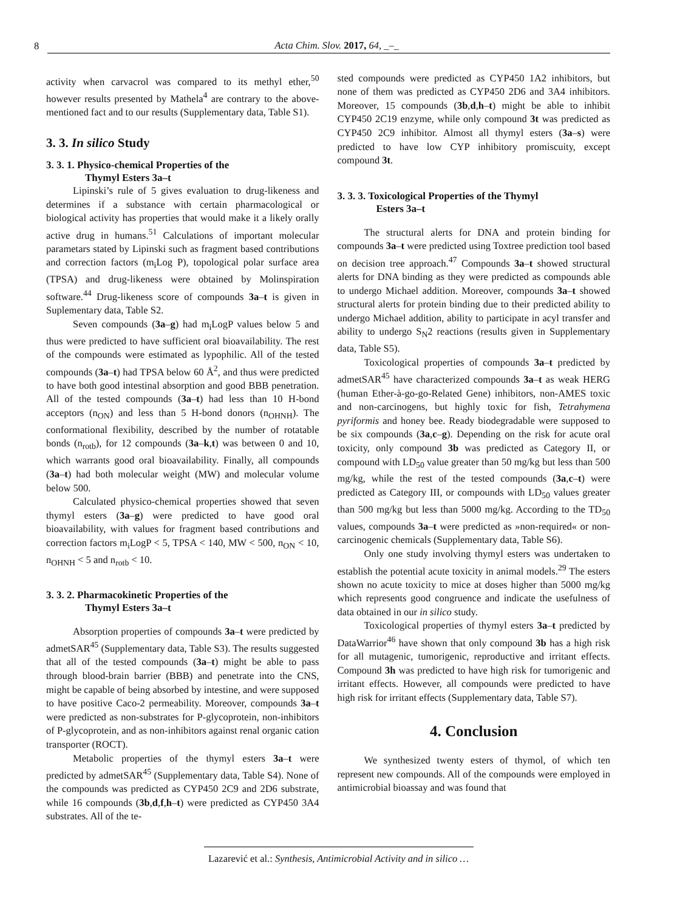8 Acta Chim. Slov. 2017, 64, _–_
activity when carvacrol was compared to its methyl ether,<sup>50</sup> however results presented by Mathela<sup>4</sup> are contrary to the above-mentioned fact and to our results (Supplementary data, Table S1).
3. 3. In silico Study
3. 3. 1. Physico-chemical Properties of the
Thymyl Esters 3a–t
Lipinski’s rule of 5 gives evaluation to drug-likeness and determines if a substance with certain pharmacological or biological activity has properties that would make it a likely orally active drug in humans.<sup>51</sup> Calculations of important molecular parametars stated by Lipinski such as fragment based contributions and correction factors (m<sub>i</sub>Log P), topological polar surface area (TPSA) and drug-likeness were obtained by Molinspiration software.<sup>44</sup> Drug-likeness score of compounds 3a–t is given in Suplementary data, Table S2.
Seven compounds (3a–g) had m<sub>i</sub>LogP values below 5 and thus were predicted to have sufficient oral bioavailability. The rest of the compounds were estimated as lypophilic. All of the tested compounds (3a–t) had TPSA below 60 Å<sup>2</sup>, and thus were predicted to have both good intestinal absorption and good BBB penetration. All of the tested compounds (3a–t) had less than 10 H-bond acceptors (n<sub>ON</sub>) and less than 5 H-bond donors (n<sub>OHNH</sub>). The conformational flexibility, described by the number of rotatable bonds (n<sub>rotb</sub>), for 12 compounds (3a–k,t) was between 0 and 10, which warrants good oral bioavailability. Finally, all compounds (3a–t) had both molecular weight (MW) and molecular volume below 500.
Calculated physico-chemical properties showed that seven thymyl esters (3a–g) were predicted to have good oral bioavailability, with values for fragment based contributions and correction factors m<sub>i</sub>LogP < 5, TPSA < 140, MW < 500, n<sub>ON</sub> < 10, n<sub>OHNH</sub> < 5 and n<sub>rotb</sub> < 10.
3. 3. 2. Pharmacokinetic Properties of the
Thymyl Esters 3a–t
Absorption properties of compounds 3a–t were predicted by admetSAR<sup>45</sup> (Supplementary data, Table S3). The results suggested that all of the tested compounds (3a–t) might be able to pass through blood-brain barrier (BBB) and penetrate into the CNS, might be capable of being absorbed by intestine, and were supposed to have positive Caco-2 permeability. Moreover, compounds 3a–t were predicted as non-substrates for P-glycoprotein, non-inhibitors of P-glycoprotein, and as non-inhibitors against renal organic cation transporter (ROCT).
Metabolic properties of the thymyl esters 3a–t were predicted by admetSAR<sup>45</sup> (Supplementary data, Table S4). None of the compounds was predicted as CYP450 2C9 and 2D6 substrate, while 16 compounds (3b,d,f,h–t) were predicted as CYP450 3A4 substrates. All of the te-
sted compounds were predicted as CYP450 1A2 inhibitors, but none of them was predicted as CYP450 2D6 and 3A4 inhibitors. Moreover, 15 compounds (3b,d,h–t) might be able to inhibit CYP450 2C19 enzyme, while only compound 3t was predicted as CYP450 2C9 inhibitor. Almost all thymyl esters (3a–s) were predicted to have low CYP inhibitory promiscuity, except compound 3t.
3. 3. 3. Toxicological Properties of the Thymyl
Esters 3a–t
The structural alerts for DNA and protein binding for compounds 3a–t were predicted using Toxtree prediction tool based on decision tree approach.<sup>47</sup> Compounds 3a–t showed structural alerts for DNA binding as they were predicted as compounds able to undergo Michael addition. Moreover, compounds 3a–t showed structural alerts for protein binding due to their predicted ability to undergo Michael addition, ability to participate in acyl transfer and ability to undergo S<sub>N</sub>2 reactions (results given in Supplementary data, Table S5).
Toxicological properties of compounds 3a–t predicted by admetSAR<sup>45</sup> have characterized compounds 3a–t as weak HERG (human Ether-à-go-go-Related Gene) inhibitors, non-AMES toxic and non-carcinogens, but highly toxic for fish, Tetrahymena pyriformis and honey bee. Ready biodegradable were supposed to be six compounds (3a,c–g). Depending on the risk for acute oral toxicity, only compound 3b was predicted as Category II, or compound with LD<sub>50</sub> value greater than 50 mg/kg but less than 500 mg/kg, while the rest of the tested compounds (3a,c–t) were predicted as Category III, or compounds with LD<sub>50</sub> values greater than 500 mg/kg but less than 5000 mg/kg. According to the TD<sub>50</sub> values, compounds 3a–t were predicted as »non-required« or non-carcinogenic chemicals (Supplementary data, Table S6).
Only one study involving thymyl esters was undertaken to establish the potential acute toxicity in animal models.<sup>29</sup> The esters shown no acute toxicity to mice at doses higher than 5000 mg/kg which represents good congruence and indicate the usefulness of data obtained in our in silico study.
Toxicological properties of thymyl esters 3a–t predicted by DataWarrior<sup>46</sup> have shown that only compound 3b has a high risk for all mutagenic, tumorigenic, reproductive and irritant effects. Compound 3h was predicted to have high risk for tumorigenic and irritant effects. However, all compounds were predicted to have high risk for irritant effects (Supplementary data, Table S7).
4. Conclusion
We synthesized twenty esters of thymol, of which ten represent new compounds. All of the compounds were employed in antimicrobial bioassay and was found that
Lazarević et al.: Synthesis, Antimicrobial Activity and in silico …